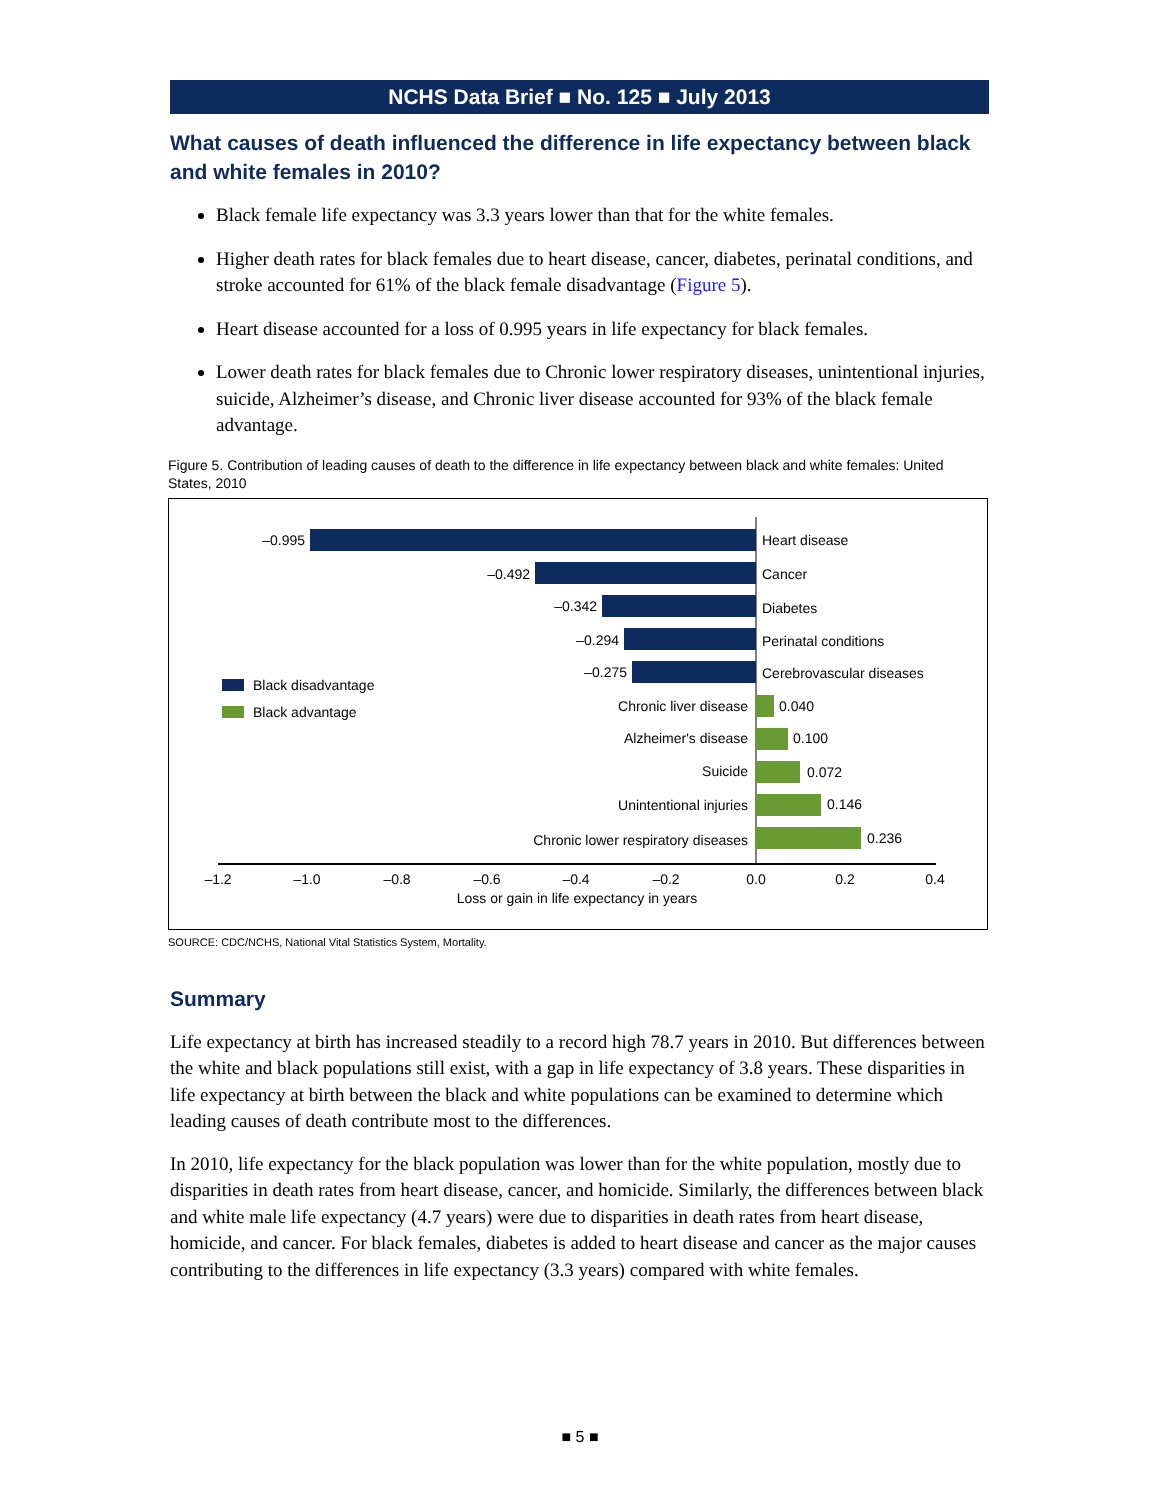NCHS Data Brief ■ No. 125 ■ July 2013
What causes of death influenced the difference in life expectancy between black and white females in 2010?
Black female life expectancy was 3.3 years lower than that for the white females.
Higher death rates for black females due to heart disease, cancer, diabetes, perinatal conditions, and stroke accounted for 61% of the black female disadvantage (Figure 5).
Heart disease accounted for a loss of 0.995 years in life expectancy for black females.
Lower death rates for black females due to Chronic lower respiratory diseases, unintentional injuries, suicide, Alzheimer’s disease, and Chronic liver disease accounted for 93% of the black female advantage.
Figure 5. Contribution of leading causes of death to the difference in life expectancy between black and white females: United States, 2010
–0.995
Heart disease
–0.492
Cancer
–0.342
Diabetes
–0.294
Perinatal conditions
–0.275
Cerebrovascular diseases
Black disadvantage
Black advantage
Chronic liver disease
0.040
Alzheimer's disease
0.100
Suicide
0.072
Unintentional injuries
0.146
Chronic lower respiratory diseases
0.236
–1.2
–1.0
–0.8
–0.6
–0.4
–0.2
0.0
0.2
0.4
Loss or gain in life expectancy in years
SOURCE: CDC/NCHS, National Vital Statistics System, Mortality.
Summary
Life expectancy at birth has increased steadily to a record high 78.7 years in 2010. But differences between the white and black populations still exist, with a gap in life expectancy of 3.8 years. These disparities in life expectancy at birth between the black and white populations can be examined to determine which leading causes of death contribute most to the differences.
In 2010, life expectancy for the black population was lower than for the white population, mostly due to disparities in death rates from heart disease, cancer, and homicide. Similarly, the differences between black and white male life expectancy (4.7 years) were due to disparities in death rates from heart disease, homicide, and cancer. For black females, diabetes is added to heart disease and cancer as the major causes contributing to the differences in life expectancy (3.3 years) compared with white females.
■ 5 ■